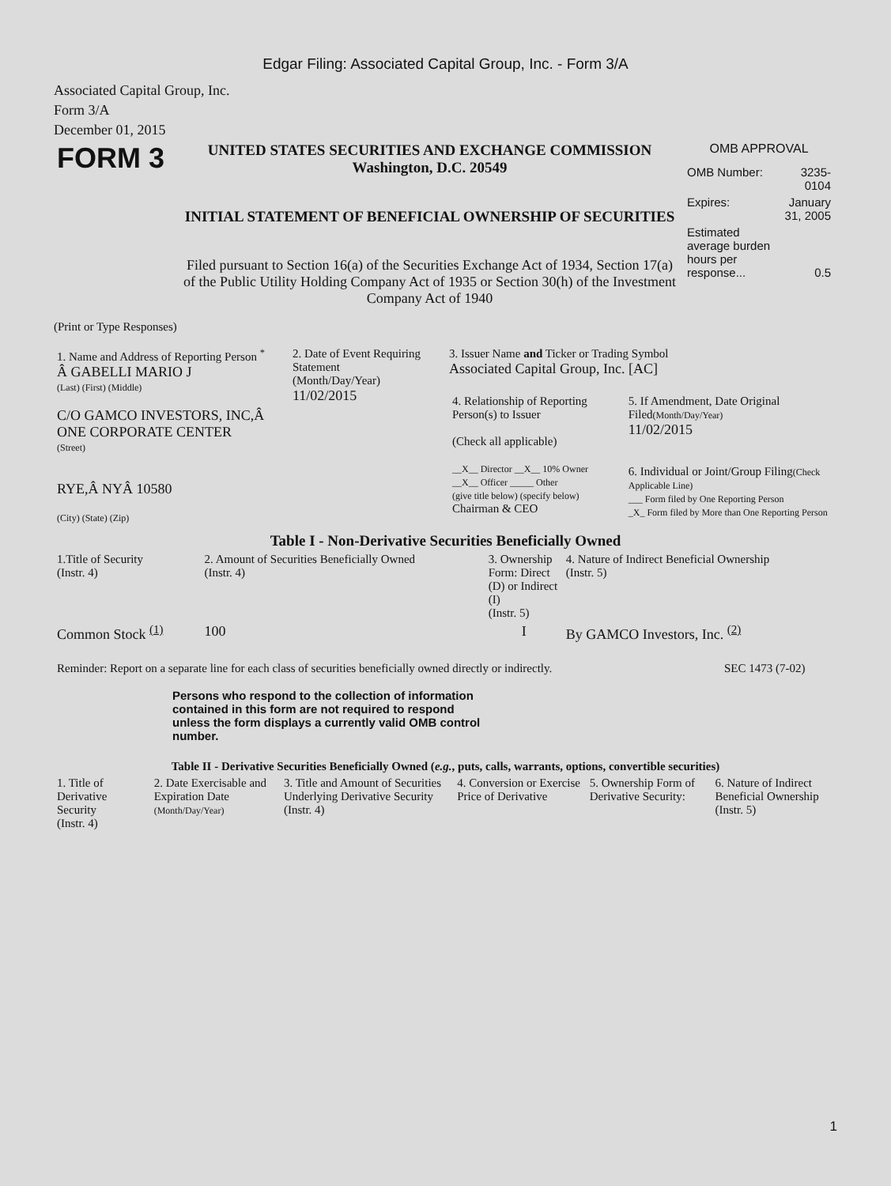Edgar Filing: Associated Capital Group, Inc. - Form 3/A
Associated Capital Group, Inc.
Form 3/A
December 01, 2015
| FORM 3 | UNITED STATES SECURITIES AND EXCHANGE COMMISSION Washington, D.C. 20549 INITIAL STATEMENT OF BENEFICIAL OWNERSHIP OF SECURITIES Filed pursuant to Section 16(a) of the Securities Exchange Act of 1934, Section 17(a) of the Public Utility Holding Company Act of 1935 or Section 30(h) of the Investment Company Act of 1940 | OMB APPROVAL / OMB Number: / 3235-0104 / / Expires: / January 31, 2005 / / Estimated average burden hours per response... / 0.5 / |
(Print or Type Responses)
| 1. Name and Address of Reporting Person <sup>*</sup> Â GABELLI MARIO J (Last) (First) (Middle) C/O GAMCO INVESTORS, INC,Â ONE CORPORATE CENTER (Street) RYE,Â NYÂ 10580 (City) (State) (Zip) | 2. Date of Event Requiring Statement (Month/Day/Year) 11/02/2015 | 3. Issuer Name and Ticker or Trading Symbol Associated Capital Group, Inc. [AC] / 4. Relationship of Reporting Person(s) to Issuer (Check all applicable) __X__ Director __X__ 10% Owner __X__ Officer _____ Other (give title below) (specify below) Chairman & CEO / 5. If Amendment, Date Original Filed (Month/Day/Year) 11/02/2015 6. Individual or Joint/Group Filing (Check Applicable Line) ___ Form filed by One Reporting Person _X_ Form filed by More than One Reporting Person / |
| Table I - Non-Derivative Securities Beneficially Owned | | | |
| --- | --- | --- | --- |
| 1.Title of Security (Instr. 4) | 2. Amount of Securities Beneficially Owned (Instr. 4) | 3. Ownership Form: Direct (D) or Indirect (I) (Instr. 5) | 4. Nature of Indirect Beneficial Ownership (Instr. 5) |
| Common Stock <sup>(1)</sup> | 100 | I | By GAMCO Investors, Inc. <sup>(2)</sup> |
| Reminder: Report on a separate line for each class of securities beneficially owned directly or indirectly. | SEC 1473 (7-02) |
Persons who respond to the collection of information contained in this form are not required to respond unless the form displays a currently valid OMB control number.
| Table II - Derivative Securities Beneficially Owned ( e.g. , puts, calls, warrants, options, convertible securities) | | | | | |
| --- | --- | --- | --- | --- | --- |
| 1. Title of Derivative Security (Instr. 4) | 2. Date Exercisable and Expiration Date (Month/Day/Year) | 3. Title and Amount of Securities Underlying Derivative Security (Instr. 4) | 4. Conversion or Exercise Price of Derivative | 5. Ownership Form of Derivative Security: | 6. Nature of Indirect Beneficial Ownership (Instr. 5) |
1